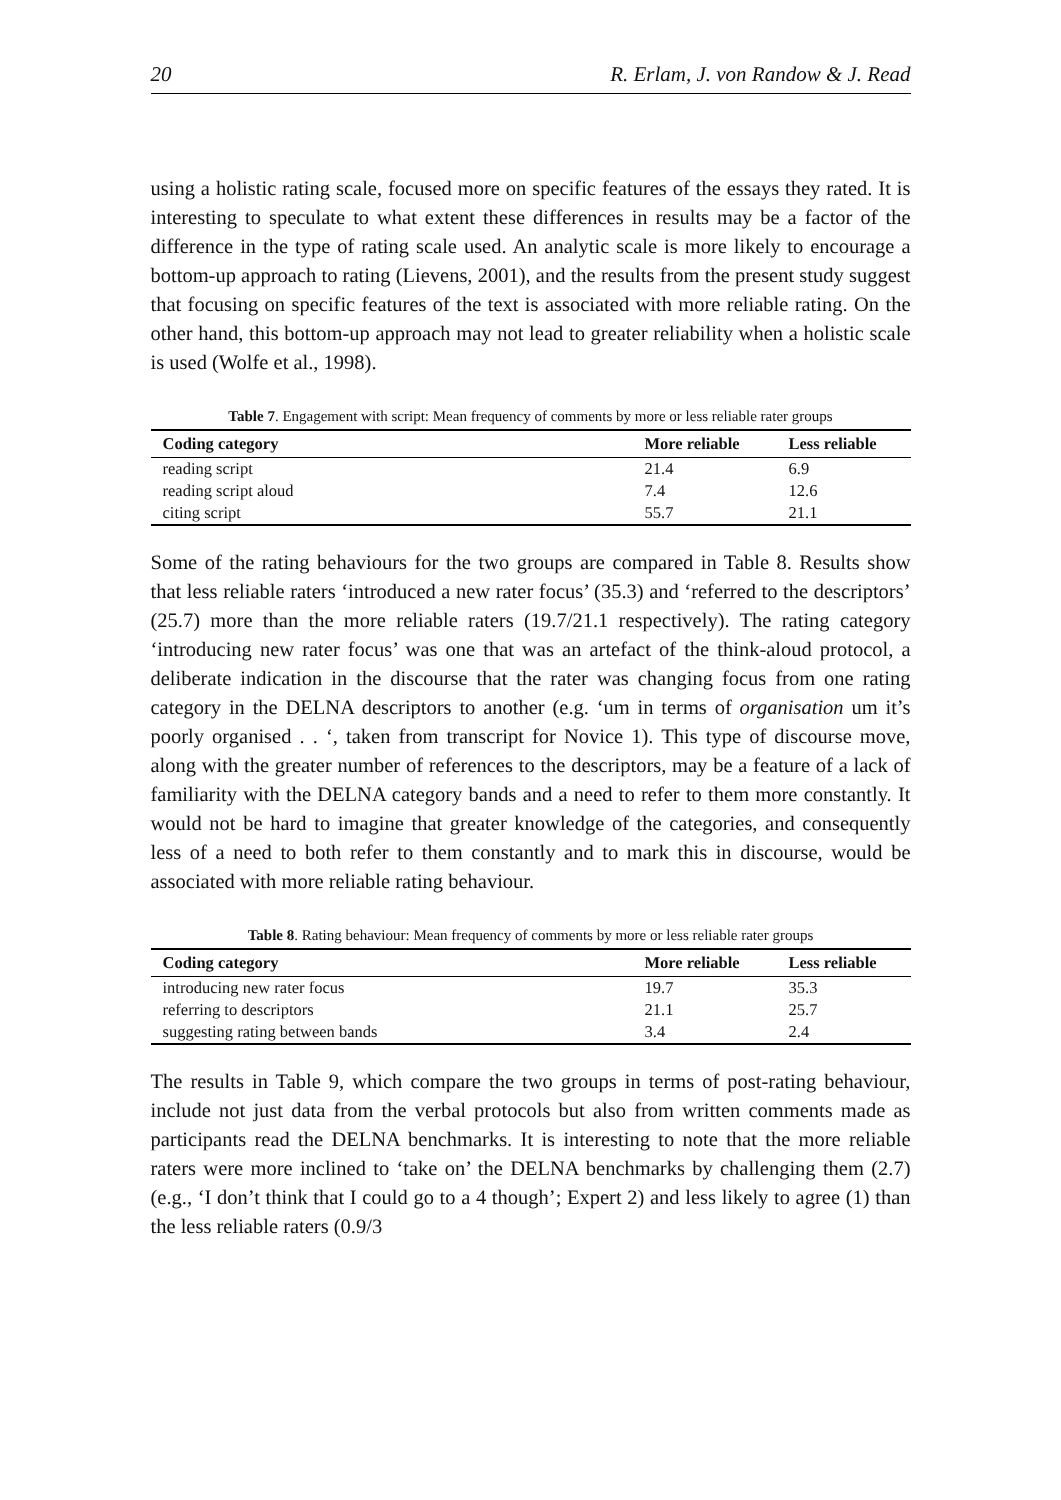20 R. Erlam, J. von Randow & J. Read
using a holistic rating scale, focused more on specific features of the essays they rated. It is interesting to speculate to what extent these differences in results may be a factor of the difference in the type of rating scale used. An analytic scale is more likely to encourage a bottom-up approach to rating (Lievens, 2001), and the results from the present study suggest that focusing on specific features of the text is associated with more reliable rating. On the other hand, this bottom-up approach may not lead to greater reliability when a holistic scale is used (Wolfe et al., 1998).
Table 7. Engagement with script: Mean frequency of comments by more or less reliable rater groups
| Coding category | More reliable | Less reliable |
| --- | --- | --- |
| reading script | 21.4 | 6.9 |
| reading script aloud | 7.4 | 12.6 |
| citing script | 55.7 | 21.1 |
Some of the rating behaviours for the two groups are compared in Table 8. Results show that less reliable raters ‘introduced a new rater focus’ (35.3) and ‘referred to the descriptors’ (25.7) more than the more reliable raters (19.7/21.1 respectively). The rating category ‘introducing new rater focus’ was one that was an artefact of the think-aloud protocol, a deliberate indication in the discourse that the rater was changing focus from one rating category in the DELNA descriptors to another (e.g. ‘um in terms of organisation um it’s poorly organised . . ‘, taken from transcript for Novice 1). This type of discourse move, along with the greater number of references to the descriptors, may be a feature of a lack of familiarity with the DELNA category bands and a need to refer to them more constantly. It would not be hard to imagine that greater knowledge of the categories, and consequently less of a need to both refer to them constantly and to mark this in discourse, would be associated with more reliable rating behaviour.
Table 8. Rating behaviour: Mean frequency of comments by more or less reliable rater groups
| Coding category | More reliable | Less reliable |
| --- | --- | --- |
| introducing new rater focus | 19.7 | 35.3 |
| referring to descriptors | 21.1 | 25.7 |
| suggesting rating between bands | 3.4 | 2.4 |
The results in Table 9, which compare the two groups in terms of post-rating behaviour, include not just data from the verbal protocols but also from written comments made as participants read the DELNA benchmarks. It is interesting to note that the more reliable raters were more inclined to ‘take on’ the DELNA benchmarks by challenging them (2.7) (e.g., ‘I don’t think that I could go to a 4 though’; Expert 2) and less likely to agree (1) than the less reliable raters (0.9/3